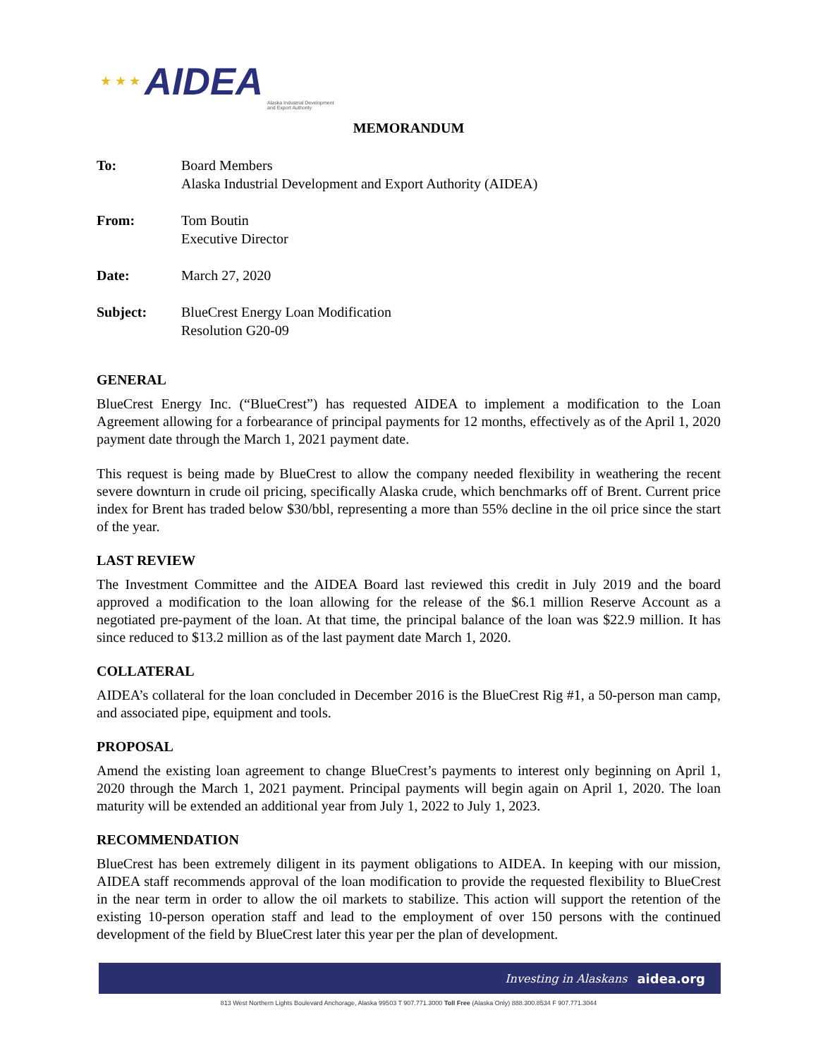★ ★ ★ AIDEA Alaska Industrial Development
and Export Authority
MEMORANDUM
| To: | Board Members Alaska Industrial Development and Export Authority (AIDEA) |
| From: | Tom Boutin Executive Director |
| Date: | March 27, 2020 |
| Subject: | BlueCrest Energy Loan Modification Resolution G20-09 |
GENERAL
BlueCrest Energy Inc. (“BlueCrest”) has requested AIDEA to implement a modification to the Loan Agreement allowing for a forbearance of principal payments for 12 months, effectively as of the April 1, 2020 payment date through the March 1, 2021 payment date.
This request is being made by BlueCrest to allow the company needed flexibility in weathering the recent severe downturn in crude oil pricing, specifically Alaska crude, which benchmarks off of Brent. Current price index for Brent has traded below $30/bbl, representing a more than 55% decline in the oil price since the start of the year.
LAST REVIEW
The Investment Committee and the AIDEA Board last reviewed this credit in July 2019 and the board approved a modification to the loan allowing for the release of the $6.1 million Reserve Account as a negotiated pre-payment of the loan. At that time, the principal balance of the loan was $22.9 million. It has since reduced to $13.2 million as of the last payment date March 1, 2020.
COLLATERAL
AIDEA’s collateral for the loan concluded in December 2016 is the BlueCrest Rig #1, a 50-person man camp, and associated pipe, equipment and tools.
PROPOSAL
Amend the existing loan agreement to change BlueCrest’s payments to interest only beginning on April 1, 2020 through the March 1, 2021 payment. Principal payments will begin again on April 1, 2020. The loan maturity will be extended an additional year from July 1, 2022 to July 1, 2023.
RECOMMENDATION
BlueCrest has been extremely diligent in its payment obligations to AIDEA. In keeping with our mission, AIDEA staff recommends approval of the loan modification to provide the requested flexibility to BlueCrest in the near term in order to allow the oil markets to stabilize. This action will support the retention of the existing 10-person operation staff and lead to the employment of over 150 persons with the continued development of the field by BlueCrest later this year per the plan of development.
Investing in Alaskans aidea.org
813 West Northern Lights Boulevard Anchorage, Alaska 99503 T 907.771.3000 Toll Free (Alaska Only) 888.300.8534 F 907.771.3044